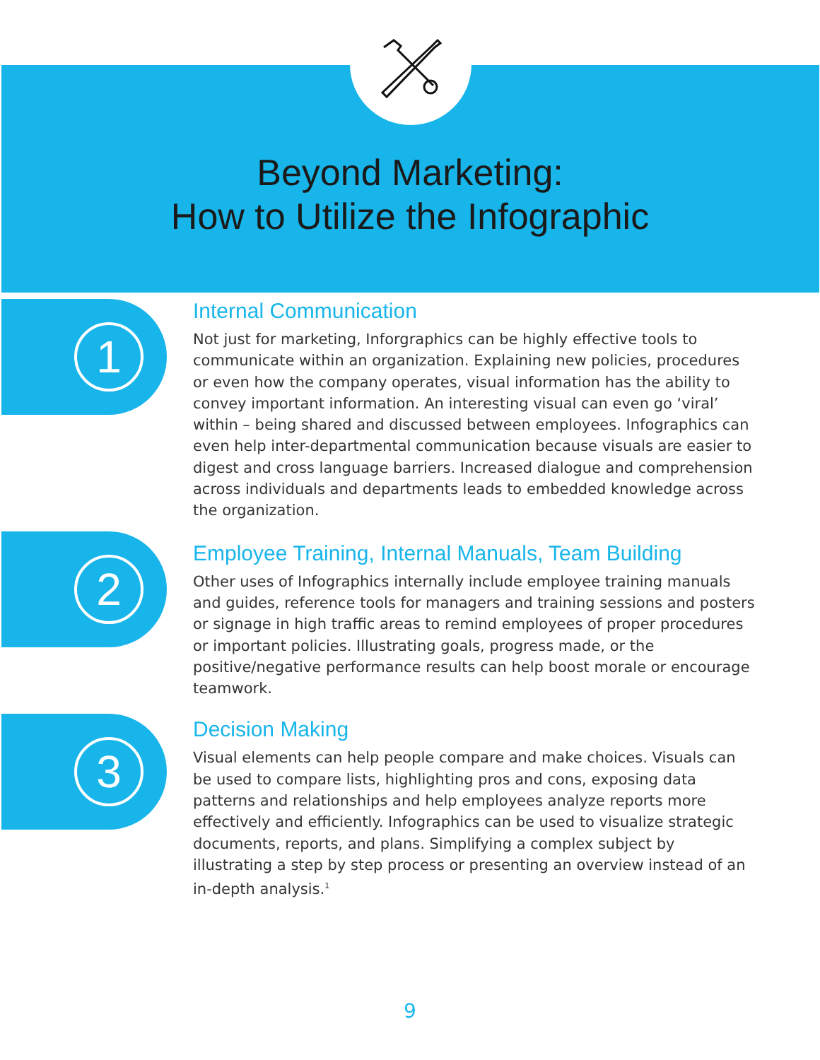Beyond Marketing:
How to Utilize the Infographic
1
Internal Communication
Not just for marketing, Inforgraphics can be highly effective tools to communicate within an organization. Explaining new policies, procedures or even how the company operates, visual information has the ability to convey important information. An interesting visual can even go ‘viral’ within – being shared and discussed between employees. Infographics can even help inter-departmental communication because visuals are easier to digest and cross language barriers. Increased dialogue and comprehension across individuals and departments leads to embedded knowledge across the organization.
2
Employee Training, Internal Manuals, Team Building
Other uses of Infographics internally include employee training manuals and guides, reference tools for managers and training sessions and posters or signage in high traffic areas to remind employees of proper procedures or important policies. Illustrating goals, progress made, or the positive/negative performance results can help boost morale or encourage teamwork.
3
Decision Making
Visual elements can help people compare and make choices. Visuals can be used to compare lists, highlighting pros and cons, exposing data patterns and relationships and help employees analyze reports more effectively and efficiently. Infographics can be used to visualize strategic documents, reports, and plans. Simplifying a complex subject by illustrating a step by step process or presenting an overview instead of an in-depth analysis.<sup>1</sup>
9